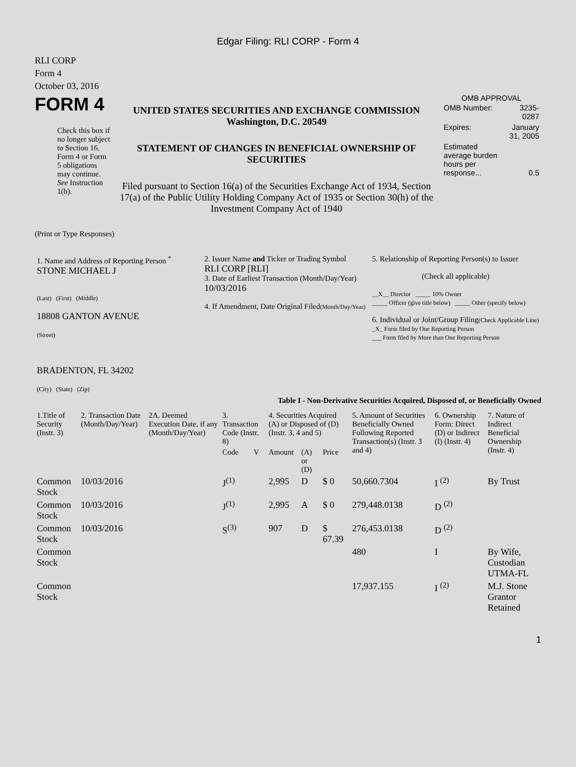Edgar Filing: RLI CORP - Form 4
RLI CORP
Form 4
October 03, 2016
FORM 4
Check this box if no longer subject to Section 16. Form 4 or Form 5 obligations may continue. See Instruction 1(b).
UNITED STATES SECURITIES AND EXCHANGE COMMISSION
Washington, D.C. 20549
STATEMENT OF CHANGES IN BENEFICIAL OWNERSHIP OF SECURITIES
Filed pursuant to Section 16(a) of the Securities Exchange Act of 1934, Section 17(a) of the Public Utility Holding Company Act of 1935 or Section 30(h) of the Investment Company Act of 1940
OMB APPROVAL
| OMB Number: | 3235-0287 |
| Expires: | January 31, 2005 |
| Estimated average burden hours per response... | 0.5 |
(Print or Type Responses)
| 1. Name and Address of Reporting Person <sup>*</sup> STONE MICHAEL J (Last) (First) (Middle) 18808 GANTON AVENUE (Street) BRADENTON, FL 34202 (City) (State) (Zip) | 2. Issuer Name and Ticker or Trading Symbol RLI CORP [RLI] 3. Date of Earliest Transaction (Month/Day/Year) 10/03/2016 4. If Amendment, Date Original Filed (Month/Day/Year) | 5. Relationship of Reporting Person(s) to Issuer (Check all applicable) __X__ Director _____ 10% Owner _____ Officer (give title below) _____ Other (specify below) 6. Individual or Joint/Group Filing (Check Applicable Line) _X_ Form filed by One Reporting Person ___ Form filed by More than One Reporting Person |
Table I - Non-Derivative Securities Acquired, Disposed of, or Beneficially Owned
| 1.Title of Security (Instr. 3) | 2. Transaction Date (Month/Day/Year) | 2A. Deemed Execution Date, if any (Month/Day/Year) | 3. Transaction Code (Instr. 8) | | 4. Securities Acquired (A) or Disposed of (D) (Instr. 3, 4 and 5) | | | 5. Amount of Securities Beneficially Owned Following Reported Transaction(s) (Instr. 3 and 4) | 6. Ownership Form: Direct (D) or Indirect (I) (Instr. 4) | 7. Nature of Indirect Beneficial Ownership (Instr. 4) |
| --- | --- | --- | --- | --- | --- | --- | --- | --- | --- | --- |
| | | | Code | V | Amount | (A) or (D) | Price | | | |
| Common Stock | 10/03/2016 | | J<sup>(1)</sup> | | 2,995 | D | $ 0 | 50,660.7304 | I <sup>(2)</sup> | By Trust |
| Common Stock | 10/03/2016 | | J<sup>(1)</sup> | | 2,995 | A | $ 0 | 279,448.0138 | D <sup>(2)</sup> | |
| Common Stock | 10/03/2016 | | S<sup>(3)</sup> | | 907 | D | $ 67.39 | 276,453.0138 | D <sup>(2)</sup> | |
| Common Stock | | | | | | | | 480 | I | By Wife, Custodian UTMA-FL |
| Common Stock | | | | | | | | 17,937.155 | I <sup>(2)</sup> | M.J. Stone Grantor Retained |
1